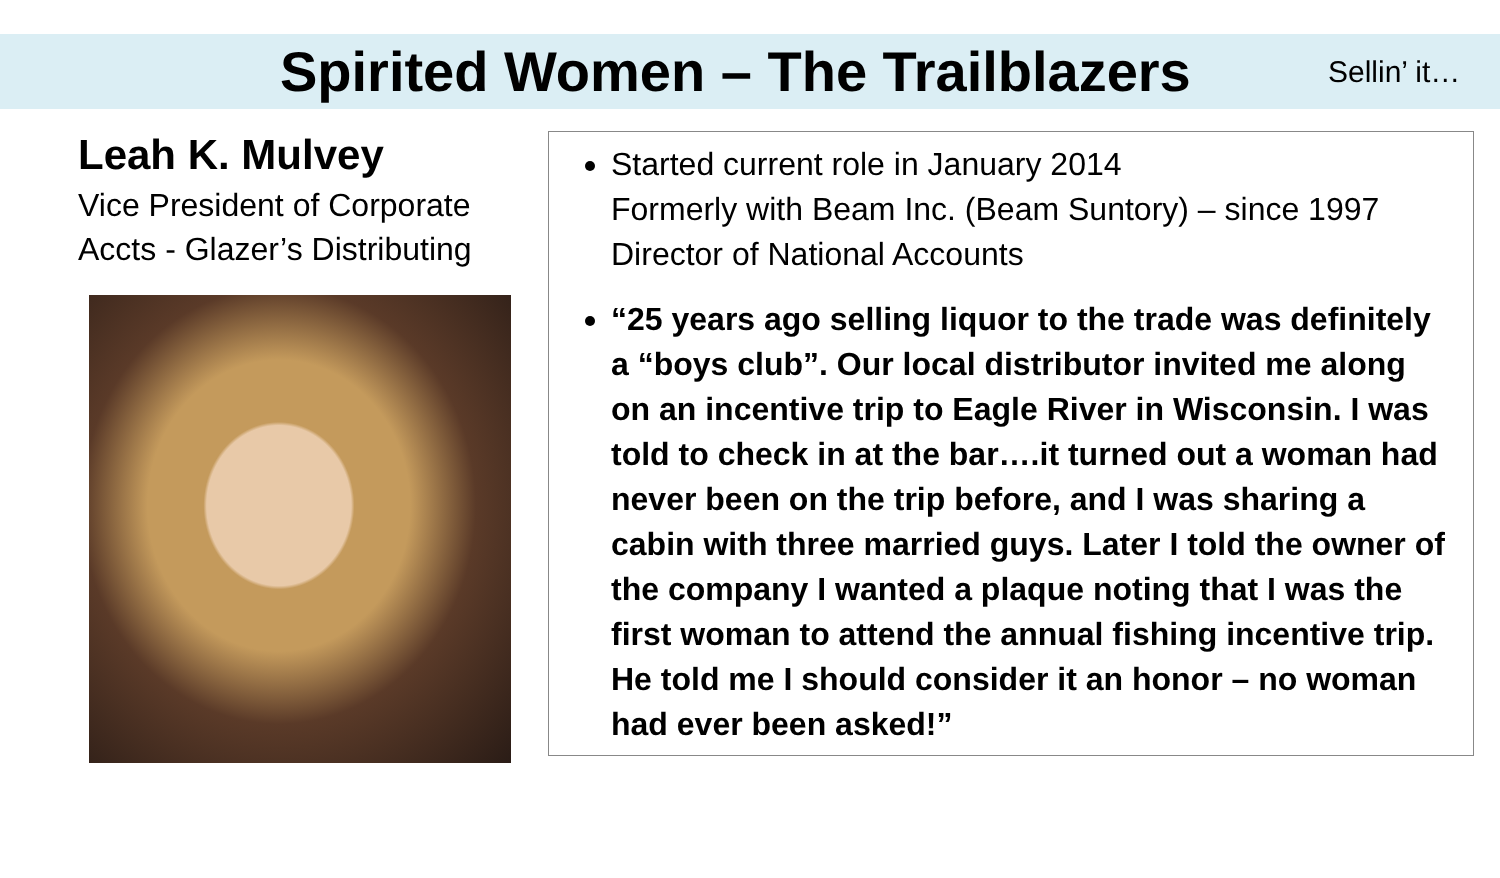Spirited Women – The Trailblazers
Sellin’ it…
Leah K. Mulvey
Vice President of Corporate Accts - Glazer’s Distributing
Started current role in January 2014
Formerly with Beam Inc. (Beam Suntory) – since 1997
Director of National Accounts
“25 years ago selling liquor to the trade was definitely a “boys club”. Our local distributor invited me along on an incentive trip to Eagle River in Wisconsin. I was told to check in at the bar….it turned out a woman had never been on the trip before, and I was sharing a cabin with three married guys. Later I told the owner of the company I wanted a plaque noting that I was the first woman to attend the annual fishing incentive trip. He told me I should consider it an honor – no woman had ever been asked!”